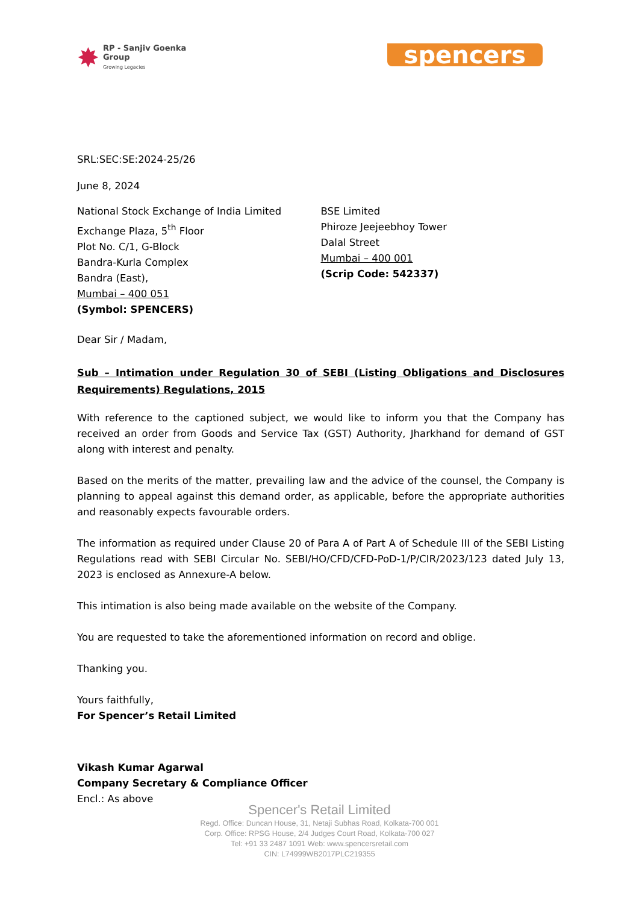✸
RP - Sanjiv Goenka
Group
Growing Legacies
spencers
SRL:SEC:SE:2024-25/26
June 8, 2024
National Stock Exchange of India Limited
Exchange Plaza, 5<sup>th</sup> Floor
Plot No. C/1, G-Block
Bandra-Kurla Complex
Bandra (East),
Mumbai – 400 051
(Symbol: SPENCERS)
BSE Limited
Phiroze Jeejeebhoy Tower
Dalal Street
Mumbai – 400 001
(Scrip Code: 542337)
Dear Sir / Madam,
Sub – Intimation under Regulation 30 of SEBI (Listing Obligations and Disclosures Requirements) Regulations, 2015
With reference to the captioned subject, we would like to inform you that the Company has received an order from Goods and Service Tax (GST) Authority, Jharkhand for demand of GST along with interest and penalty.
Based on the merits of the matter, prevailing law and the advice of the counsel, the Company is planning to appeal against this demand order, as applicable, before the appropriate authorities and reasonably expects favourable orders.
The information as required under Clause 20 of Para A of Part A of Schedule III of the SEBI Listing Regulations read with SEBI Circular No. SEBI/HO/CFD/CFD-PoD-1/P/CIR/2023/123 dated July 13, 2023 is enclosed as Annexure-A below.
This intimation is also being made available on the website of the Company.
You are requested to take the aforementioned information on record and oblige.
Thanking you.
Yours faithfully,
For Spencer’s Retail Limited
Vikash Kumar Agarwal
Company Secretary & Compliance Officer
Encl.: As above
Spencer's Retail Limited
Regd. Office: Duncan House, 31, Netaji Subhas Road, Kolkata-700 001
Corp. Office: RPSG House, 2/4 Judges Court Road, Kolkata-700 027
Tel: +91 33 2487 1091 Web: www.spencersretail.com
CIN: L74999WB2017PLC219355